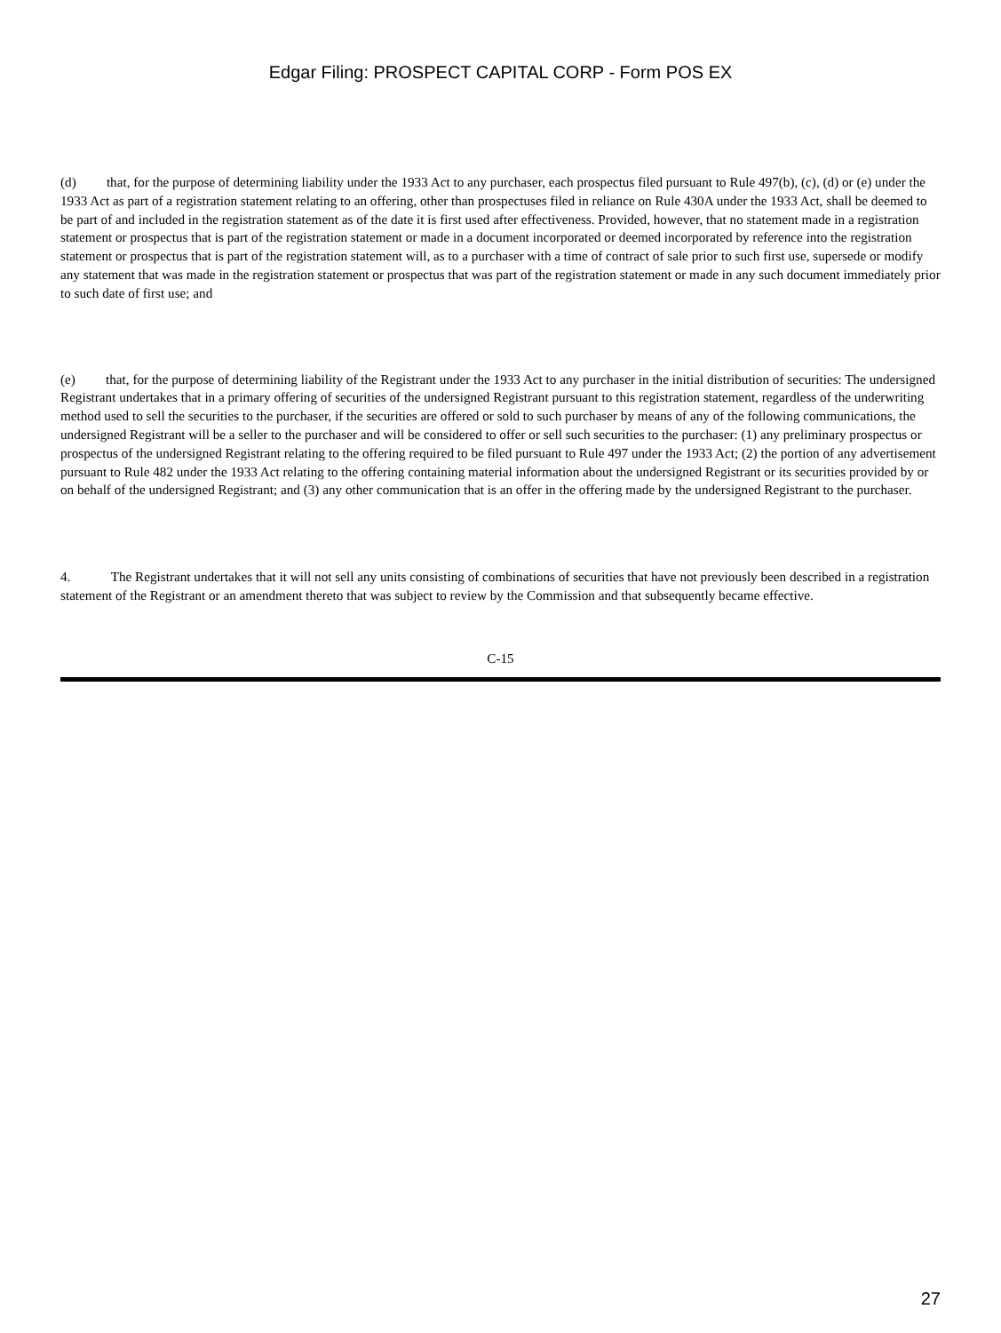Edgar Filing: PROSPECT CAPITAL CORP - Form POS EX
(d) that, for the purpose of determining liability under the 1933 Act to any purchaser, each prospectus filed pursuant to Rule 497(b), (c), (d) or (e) under the 1933 Act as part of a registration statement relating to an offering, other than prospectuses filed in reliance on Rule 430A under the 1933 Act, shall be deemed to be part of and included in the registration statement as of the date it is first used after effectiveness. Provided, however, that no statement made in a registration statement or prospectus that is part of the registration statement or made in a document incorporated or deemed incorporated by reference into the registration statement or prospectus that is part of the registration statement will, as to a purchaser with a time of contract of sale prior to such first use, supersede or modify any statement that was made in the registration statement or prospectus that was part of the registration statement or made in any such document immediately prior to such date of first use; and
(e) that, for the purpose of determining liability of the Registrant under the 1933 Act to any purchaser in the initial distribution of securities: The undersigned Registrant undertakes that in a primary offering of securities of the undersigned Registrant pursuant to this registration statement, regardless of the underwriting method used to sell the securities to the purchaser, if the securities are offered or sold to such purchaser by means of any of the following communications, the undersigned Registrant will be a seller to the purchaser and will be considered to offer or sell such securities to the purchaser: (1) any preliminary prospectus or prospectus of the undersigned Registrant relating to the offering required to be filed pursuant to Rule 497 under the 1933 Act; (2) the portion of any advertisement pursuant to Rule 482 under the 1933 Act relating to the offering containing material information about the undersigned Registrant or its securities provided by or on behalf of the undersigned Registrant; and (3) any other communication that is an offer in the offering made by the undersigned Registrant to the purchaser.
4. The Registrant undertakes that it will not sell any units consisting of combinations of securities that have not previously been described in a registration statement of the Registrant or an amendment thereto that was subject to review by the Commission and that subsequently became effective.
C-15
27